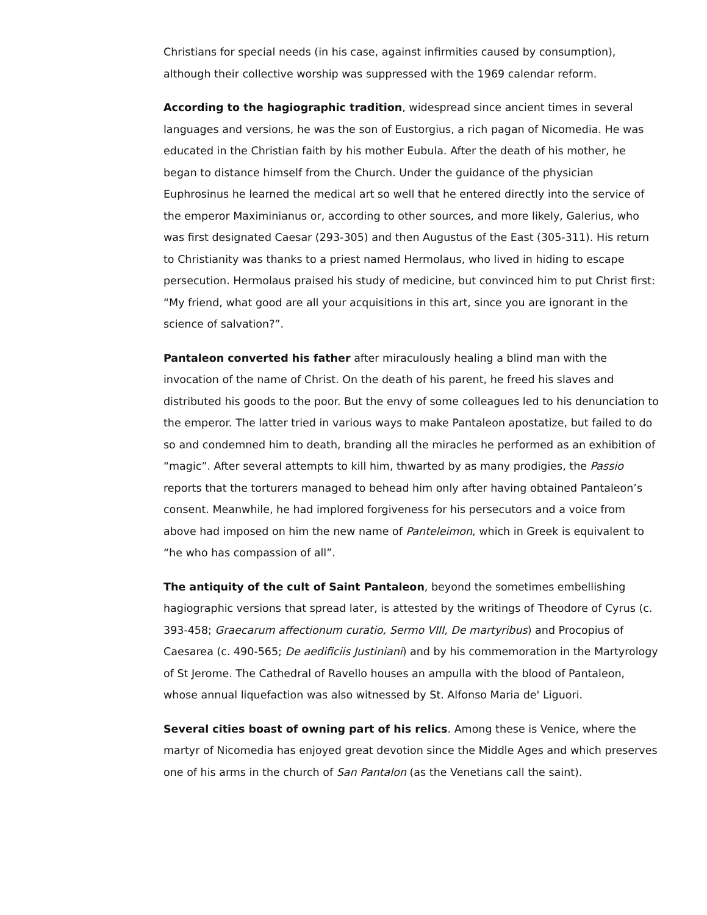Christians for special needs (in his case, against infirmities caused by consumption), although their collective worship was suppressed with the 1969 calendar reform.
According to the hagiographic tradition, widespread since ancient times in several languages and versions, he was the son of Eustorgius, a rich pagan of Nicomedia. He was educated in the Christian faith by his mother Eubula. After the death of his mother, he began to distance himself from the Church. Under the guidance of the physician Euphrosinus he learned the medical art so well that he entered directly into the service of the emperor Maximinianus or, according to other sources, and more likely, Galerius, who was first designated Caesar (293-305) and then Augustus of the East (305-311). His return to Christianity was thanks to a priest named Hermolaus, who lived in hiding to escape persecution. Hermolaus praised his study of medicine, but convinced him to put Christ first: “My friend, what good are all your acquisitions in this art, since you are ignorant in the science of salvation?”.
Pantaleon converted his father after miraculously healing a blind man with the invocation of the name of Christ. On the death of his parent, he freed his slaves and distributed his goods to the poor. But the envy of some colleagues led to his denunciation to the emperor. The latter tried in various ways to make Pantaleon apostatize, but failed to do so and condemned him to death, branding all the miracles he performed as an exhibition of “magic”. After several attempts to kill him, thwarted by as many prodigies, the Passio reports that the torturers managed to behead him only after having obtained Pantaleon’s consent. Meanwhile, he had implored forgiveness for his persecutors and a voice from above had imposed on him the new name of Panteleimon, which in Greek is equivalent to “he who has compassion of all”.
The antiquity of the cult of Saint Pantaleon, beyond the sometimes embellishing hagiographic versions that spread later, is attested by the writings of Theodore of Cyrus (c. 393-458; Graecarum affectionum curatio, Sermo VIII, De martyribus) and Procopius of Caesarea (c. 490-565; De aedificiis Justiniani) and by his commemoration in the Martyrology of St Jerome. The Cathedral of Ravello houses an ampulla with the blood of Pantaleon, whose annual liquefaction was also witnessed by St. Alfonso Maria de' Liguori.
Several cities boast of owning part of his relics. Among these is Venice, where the martyr of Nicomedia has enjoyed great devotion since the Middle Ages and which preserves one of his arms in the church of San Pantalon (as the Venetians call the saint).